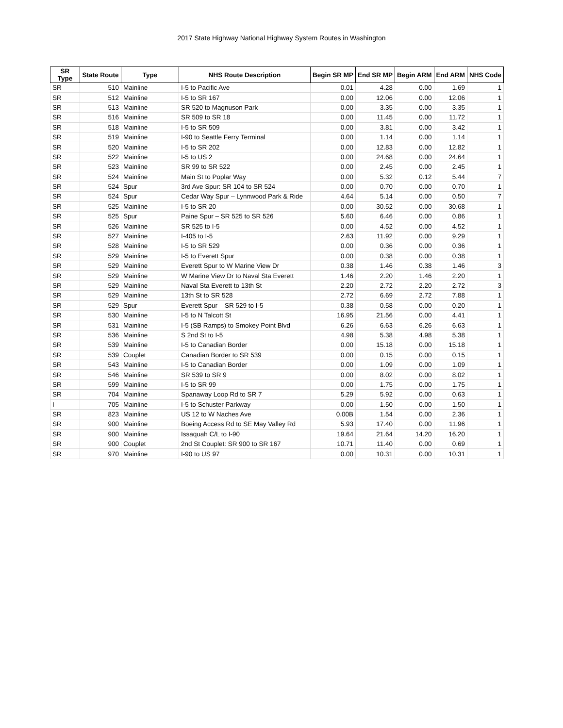2017 State Highway National Highway System Routes in Washington
| SR Type | State Route | Type | NHS Route Description | Begin SR MP | End SR MP | Begin ARM | End ARM | NHS Code |
| --- | --- | --- | --- | --- | --- | --- | --- | --- |
| SR | 510 | Mainline | I-5 to Pacific Ave | 0.01 | 4.28 | 0.00 | 1.69 | 1 |
| SR | 512 | Mainline | I-5 to SR 167 | 0.00 | 12.06 | 0.00 | 12.06 | 1 |
| SR | 513 | Mainline | SR 520 to Magnuson Park | 0.00 | 3.35 | 0.00 | 3.35 | 1 |
| SR | 516 | Mainline | SR 509 to SR 18 | 0.00 | 11.45 | 0.00 | 11.72 | 1 |
| SR | 518 | Mainline | I-5 to SR 509 | 0.00 | 3.81 | 0.00 | 3.42 | 1 |
| SR | 519 | Mainline | I-90 to Seattle Ferry Terminal | 0.00 | 1.14 | 0.00 | 1.14 | 1 |
| SR | 520 | Mainline | I-5 to SR 202 | 0.00 | 12.83 | 0.00 | 12.82 | 1 |
| SR | 522 | Mainline | I-5 to US 2 | 0.00 | 24.68 | 0.00 | 24.64 | 1 |
| SR | 523 | Mainline | SR 99 to SR 522 | 0.00 | 2.45 | 0.00 | 2.45 | 1 |
| SR | 524 | Mainline | Main St to Poplar Way | 0.00 | 5.32 | 0.12 | 5.44 | 7 |
| SR | 524 | Spur | 3rd Ave Spur: SR 104 to SR 524 | 0.00 | 0.70 | 0.00 | 0.70 | 1 |
| SR | 524 | Spur | Cedar Way Spur – Lynnwood Park & Ride | 4.64 | 5.14 | 0.00 | 0.50 | 7 |
| SR | 525 | Mainline | I-5 to SR 20 | 0.00 | 30.52 | 0.00 | 30.68 | 1 |
| SR | 525 | Spur | Paine Spur – SR 525 to SR 526 | 5.60 | 6.46 | 0.00 | 0.86 | 1 |
| SR | 526 | Mainline | SR 525 to I-5 | 0.00 | 4.52 | 0.00 | 4.52 | 1 |
| SR | 527 | Mainline | I-405 to I-5 | 2.63 | 11.92 | 0.00 | 9.29 | 1 |
| SR | 528 | Mainline | I-5 to SR 529 | 0.00 | 0.36 | 0.00 | 0.36 | 1 |
| SR | 529 | Mainline | I-5 to Everett Spur | 0.00 | 0.38 | 0.00 | 0.38 | 1 |
| SR | 529 | Mainline | Everett Spur to W Marine View Dr | 0.38 | 1.46 | 0.38 | 1.46 | 3 |
| SR | 529 | Mainline | W Marine View Dr to Naval Sta Everett | 1.46 | 2.20 | 1.46 | 2.20 | 1 |
| SR | 529 | Mainline | Naval Sta Everett to 13th St | 2.20 | 2.72 | 2.20 | 2.72 | 3 |
| SR | 529 | Mainline | 13th St to SR 528 | 2.72 | 6.69 | 2.72 | 7.88 | 1 |
| SR | 529 | Spur | Everett Spur – SR 529 to I-5 | 0.38 | 0.58 | 0.00 | 0.20 | 1 |
| SR | 530 | Mainline | I-5 to N Talcott St | 16.95 | 21.56 | 0.00 | 4.41 | 1 |
| SR | 531 | Mainline | I-5 (SB Ramps) to Smokey Point Blvd | 6.26 | 6.63 | 6.26 | 6.63 | 1 |
| SR | 536 | Mainline | S 2nd St to I-5 | 4.98 | 5.38 | 4.98 | 5.38 | 1 |
| SR | 539 | Mainline | I-5 to Canadian Border | 0.00 | 15.18 | 0.00 | 15.18 | 1 |
| SR | 539 | Couplet | Canadian Border to SR 539 | 0.00 | 0.15 | 0.00 | 0.15 | 1 |
| SR | 543 | Mainline | I-5 to Canadian Border | 0.00 | 1.09 | 0.00 | 1.09 | 1 |
| SR | 546 | Mainline | SR 539 to SR 9 | 0.00 | 8.02 | 0.00 | 8.02 | 1 |
| SR | 599 | Mainline | I-5 to SR 99 | 0.00 | 1.75 | 0.00 | 1.75 | 1 |
| SR | 704 | Mainline | Spanaway Loop Rd to SR 7 | 5.29 | 5.92 | 0.00 | 0.63 | 1 |
| I | 705 | Mainline | I-5 to Schuster Parkway | 0.00 | 1.50 | 0.00 | 1.50 | 1 |
| SR | 823 | Mainline | US 12 to W Naches Ave | 0.00B | 1.54 | 0.00 | 2.36 | 1 |
| SR | 900 | Mainline | Boeing Access Rd to SE May Valley Rd | 5.93 | 17.40 | 0.00 | 11.96 | 1 |
| SR | 900 | Mainline | Issaquah C/L to I-90 | 19.64 | 21.64 | 14.20 | 16.20 | 1 |
| SR | 900 | Couplet | 2nd St Couplet: SR 900 to SR 167 | 10.71 | 11.40 | 0.00 | 0.69 | 1 |
| SR | 970 | Mainline | I-90 to US 97 | 0.00 | 10.31 | 0.00 | 10.31 | 1 |